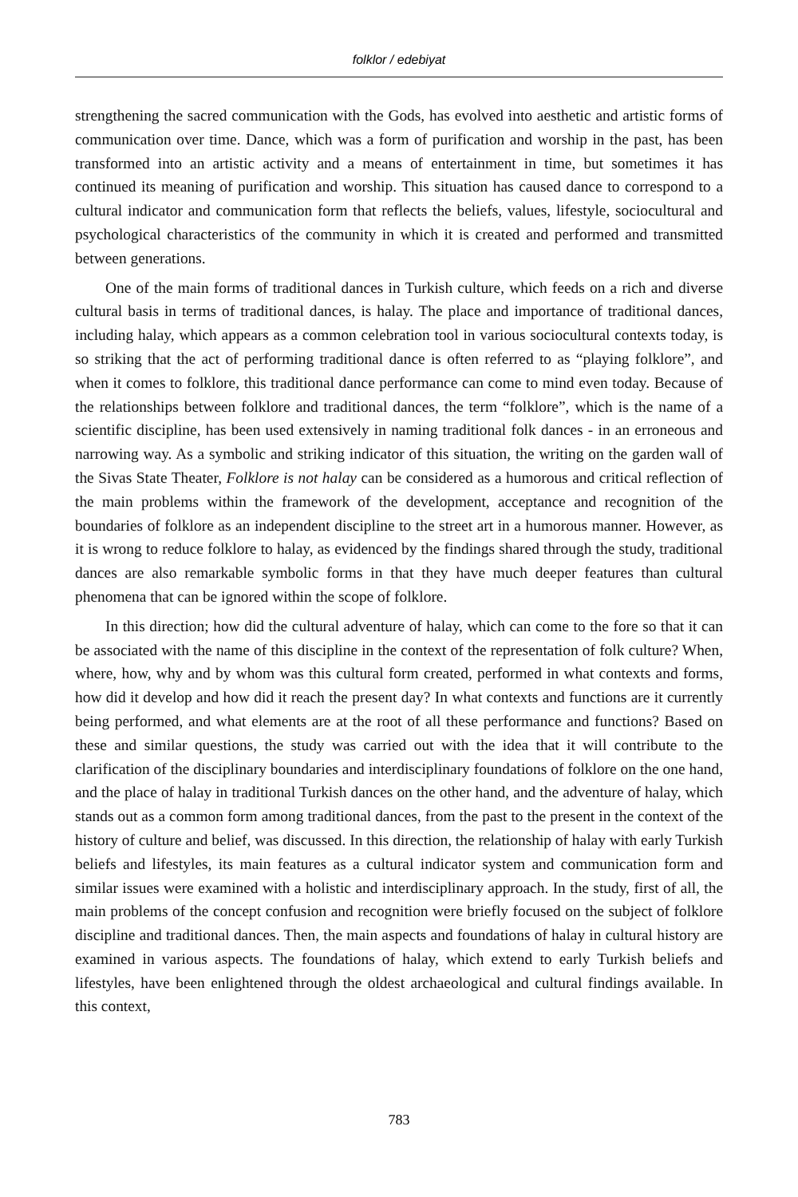folklor / edebiyat
strengthening the sacred communication with the Gods, has evolved into aesthetic and artistic forms of communication over time. Dance, which was a form of purification and worship in the past, has been transformed into an artistic activity and a means of entertainment in time, but sometimes it has continued its meaning of purification and worship. This situation has caused dance to correspond to a cultural indicator and communication form that reflects the beliefs, values, lifestyle, sociocultural and psychological characteristics of the community in which it is created and performed and transmitted between generations.
One of the main forms of traditional dances in Turkish culture, which feeds on a rich and diverse cultural basis in terms of traditional dances, is halay. The place and importance of traditional dances, including halay, which appears as a common celebration tool in various sociocultural contexts today, is so striking that the act of performing traditional dance is often referred to as “playing folklore”, and when it comes to folklore, this traditional dance performance can come to mind even today. Because of the relationships between folklore and traditional dances, the term “folklore”, which is the name of a scientific discipline, has been used extensively in naming traditional folk dances - in an erroneous and narrowing way. As a symbolic and striking indicator of this situation, the writing on the garden wall of the Sivas State Theater, Folklore is not halay can be considered as a humorous and critical reflection of the main problems within the framework of the development, acceptance and recognition of the boundaries of folklore as an independent discipline to the street art in a humorous manner. However, as it is wrong to reduce folklore to halay, as evidenced by the findings shared through the study, traditional dances are also remarkable symbolic forms in that they have much deeper features than cultural phenomena that can be ignored within the scope of folklore.
In this direction; how did the cultural adventure of halay, which can come to the fore so that it can be associated with the name of this discipline in the context of the representation of folk culture? When, where, how, why and by whom was this cultural form created, performed in what contexts and forms, how did it develop and how did it reach the present day? In what contexts and functions are it currently being performed, and what elements are at the root of all these performance and functions? Based on these and similar questions, the study was carried out with the idea that it will contribute to the clarification of the disciplinary boundaries and interdisciplinary foundations of folklore on the one hand, and the place of halay in traditional Turkish dances on the other hand, and the adventure of halay, which stands out as a common form among traditional dances, from the past to the present in the context of the history of culture and belief, was discussed. In this direction, the relationship of halay with early Turkish beliefs and lifestyles, its main features as a cultural indicator system and communication form and similar issues were examined with a holistic and interdisciplinary approach. In the study, first of all, the main problems of the concept confusion and recognition were briefly focused on the subject of folklore discipline and traditional dances. Then, the main aspects and foundations of halay in cultural history are examined in various aspects. The foundations of halay, which extend to early Turkish beliefs and lifestyles, have been enlightened through the oldest archaeological and cultural findings available. In this context,
783